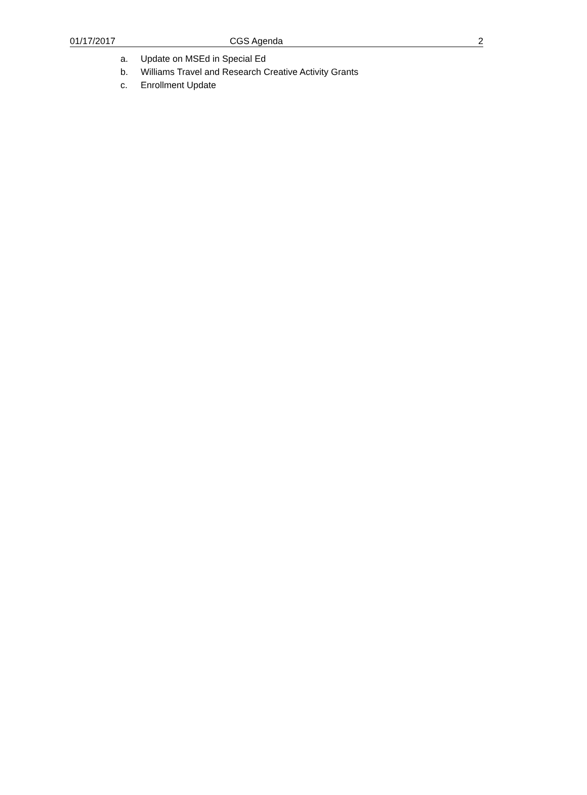01/17/2017 CGS Agenda 2
a. Update on MSEd in Special Ed
b. Williams Travel and Research Creative Activity Grants
c. Enrollment Update